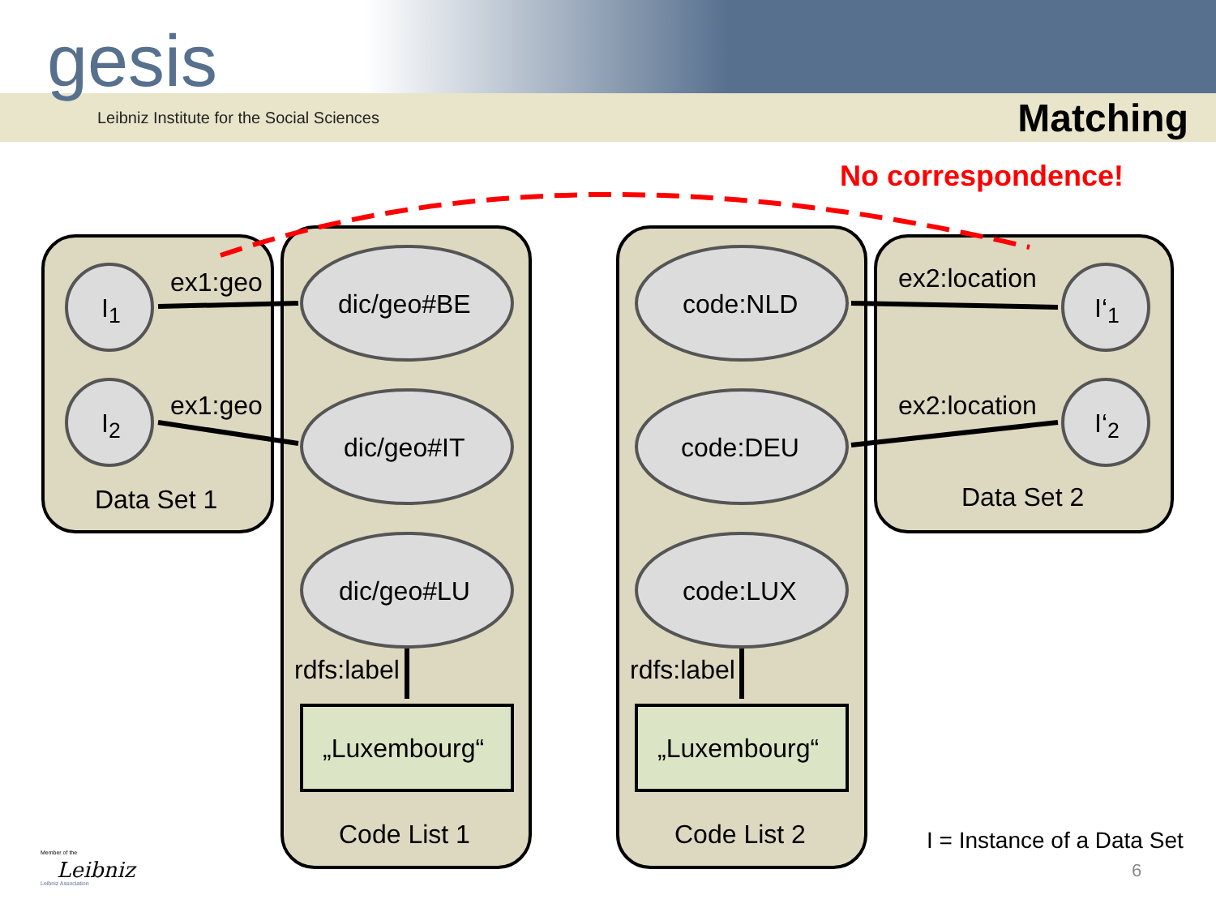gesis
Leibniz Institute for the Social Sciences
Matching
No correspondence!
I<sub>1</sub>
ex1:geo
dic/geo#BE code:NLD
ex2:location
I‘<sub>1</sub>
I<sub>2</sub>
ex1:geo
dic/geo#IT code:DEU
ex2:location
I‘<sub>2</sub>
Data Set 1 Data Set 2
dic/geo#LU code:LUX
rdfs:label rdfs:label
„Luxembourg“ „Luxembourg“
Code List 1 Code List 2 I = Instance of a Data Set
6
Member of the
Leibniz
Leibniz Association